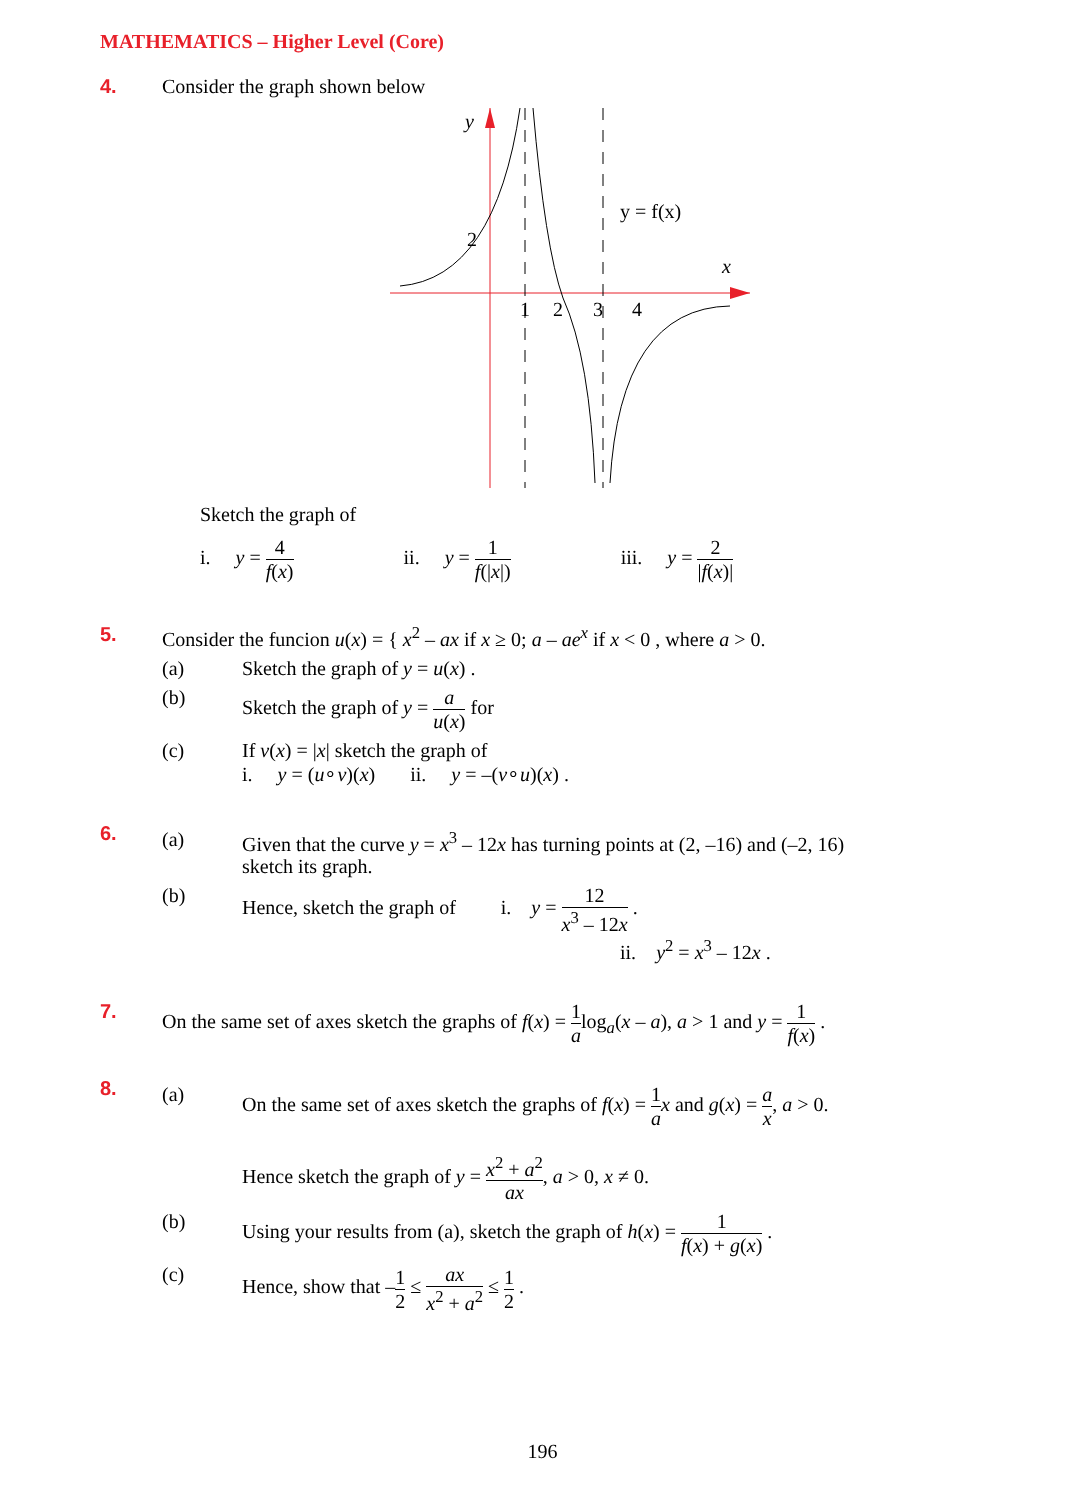MATHEMATICS – Higher Level (Core)
4. Consider the graph shown below
y
2
x
y = f(x)
1
2
3
4
Sketch the graph of
i. y = 4 f(x) ii. y = 1 f(|x|) iii. y = 2 |f(x)|
5. Consider the funcion u(x) = { x<sup>2</sup> – ax if x ≥ 0; a – ae<sup>x</sup> if x < 0 , where a > 0.
(a) Sketch the graph of y = u(x) .
(b) Sketch the graph of y = a u(x) for
(c) If v(x) = |x| sketch the graph of
i. y = (u∘v)(x) ii. y = –(v∘u)(x) .
6.
(a) Given that the curve y = x<sup>3</sup> – 12x has turning points at (2, –16) and (–2, 16)
sketch its graph.
(b) Hence, sketch the graph of i. y = 12 x<sup>3</sup> – 12x .
ii. y<sup>2</sup> = x<sup>3</sup> – 12x .
7. On the same set of axes sketch the graphs of f(x) = 1 alog<sub>a</sub>(x – a), a > 1 and y = 1 f(x) .
8.
(a) On the same set of axes sketch the graphs of f(x) = 1 a x and g(x) = a x, a > 0.
Hence sketch the graph of y = x<sup>2</sup> + a<sup>2</sup> ax, a > 0, x ≠ 0.
(b) Using your results from (a), sketch the graph of h(x) = 1 f(x) + g(x) .
(c) Hence, show that –1 2 ≤ ax x<sup>2</sup> + a<sup>2</sup> ≤ 1 2 .
196